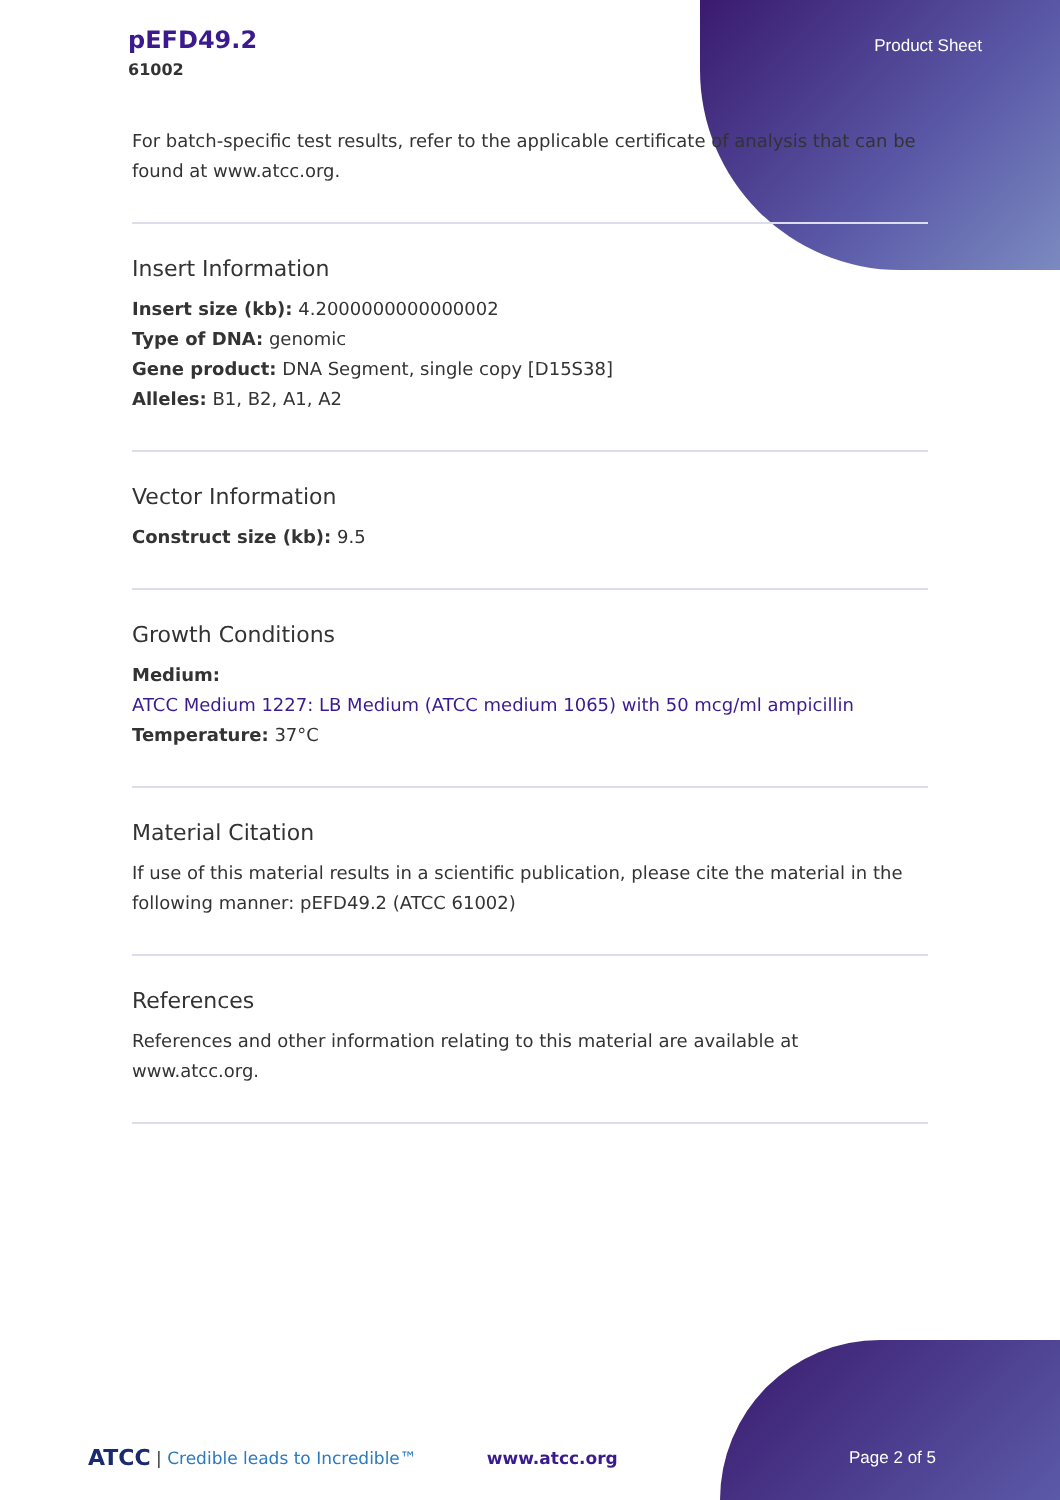pEFD49.2
61002
Product Sheet
For batch-specific test results, refer to the applicable certificate of analysis that can be found at www.atcc.org.
Insert Information
Insert size (kb): 4.2000000000000002
Type of DNA: genomic
Gene product: DNA Segment, single copy [D15S38]
Alleles: B1, B2, A1, A2
Vector Information
Construct size (kb): 9.5
Growth Conditions
Medium:
ATCC Medium 1227: LB Medium (ATCC medium 1065) with 50 mcg/ml ampicillin
Temperature: 37°C
Material Citation
If use of this material results in a scientific publication, please cite the material in the following manner: pEFD49.2 (ATCC 61002)
References
References and other information relating to this material are available at www.atcc.org.
ATCC | Credible leads to Incredible™ www.atcc.org Page 2 of 5